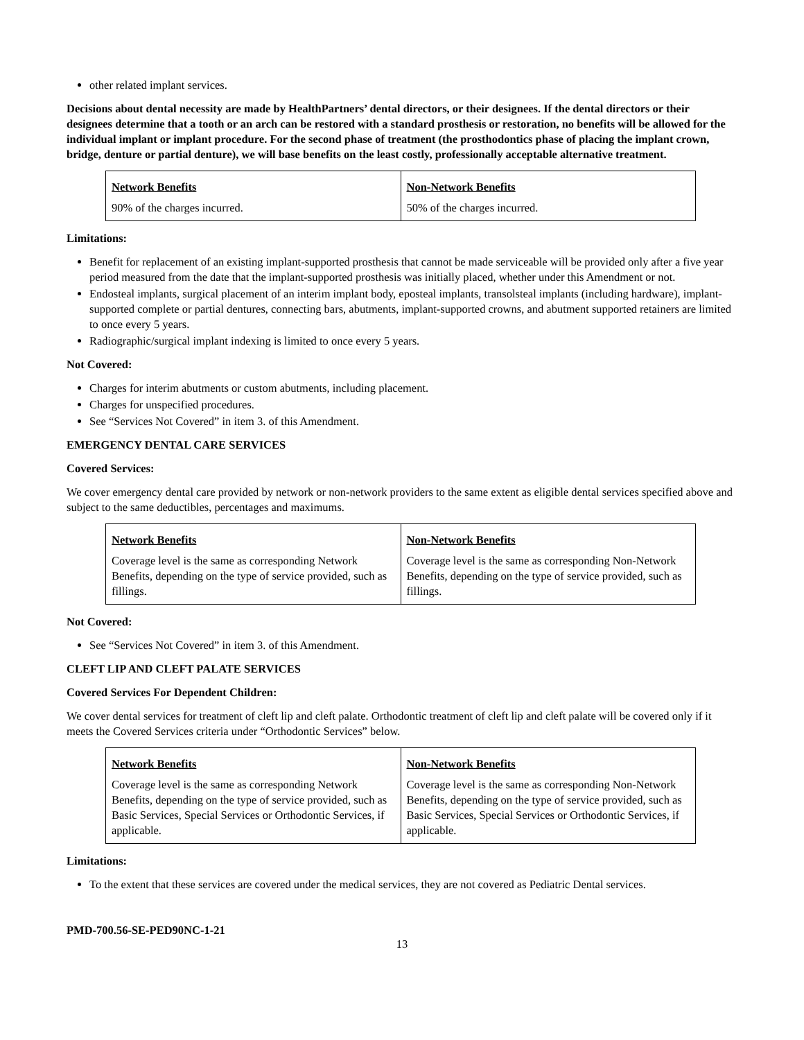other related implant services.
Decisions about dental necessity are made by HealthPartners’ dental directors, or their designees. If the dental directors or their designees determine that a tooth or an arch can be restored with a standard prosthesis or restoration, no benefits will be allowed for the individual implant or implant procedure. For the second phase of treatment (the prosthodontics phase of placing the implant crown, bridge, denture or partial denture), we will base benefits on the least costly, professionally acceptable alternative treatment.
| Network Benefits | Non-Network Benefits |
| --- | --- |
| 90% of the charges incurred. | 50% of the charges incurred. |
Limitations:
Benefit for replacement of an existing implant-supported prosthesis that cannot be made serviceable will be provided only after a five year period measured from the date that the implant-supported prosthesis was initially placed, whether under this Amendment or not.
Endosteal implants, surgical placement of an interim implant body, eposteal implants, transolsteal implants (including hardware), implant-supported complete or partial dentures, connecting bars, abutments, implant-supported crowns, and abutment supported retainers are limited to once every 5 years.
Radiographic/surgical implant indexing is limited to once every 5 years.
Not Covered:
Charges for interim abutments or custom abutments, including placement.
Charges for unspecified procedures.
See “Services Not Covered” in item 3. of this Amendment.
EMERGENCY DENTAL CARE SERVICES
Covered Services:
We cover emergency dental care provided by network or non-network providers to the same extent as eligible dental services specified above and subject to the same deductibles, percentages and maximums.
| Network Benefits | Non-Network Benefits |
| --- | --- |
| Coverage level is the same as corresponding Network Benefits, depending on the type of service provided, such as fillings. | Coverage level is the same as corresponding Non-Network Benefits, depending on the type of service provided, such as fillings. |
Not Covered:
See “Services Not Covered” in item 3. of this Amendment.
CLEFT LIP AND CLEFT PALATE SERVICES
Covered Services For Dependent Children:
We cover dental services for treatment of cleft lip and cleft palate. Orthodontic treatment of cleft lip and cleft palate will be covered only if it meets the Covered Services criteria under “Orthodontic Services” below.
| Network Benefits | Non-Network Benefits |
| --- | --- |
| Coverage level is the same as corresponding Network Benefits, depending on the type of service provided, such as Basic Services, Special Services or Orthodontic Services, if applicable. | Coverage level is the same as corresponding Non-Network Benefits, depending on the type of service provided, such as Basic Services, Special Services or Orthodontic Services, if applicable. |
Limitations:
To the extent that these services are covered under the medical services, they are not covered as Pediatric Dental services.
PMD-700.56-SE-PED90NC-1-21
13